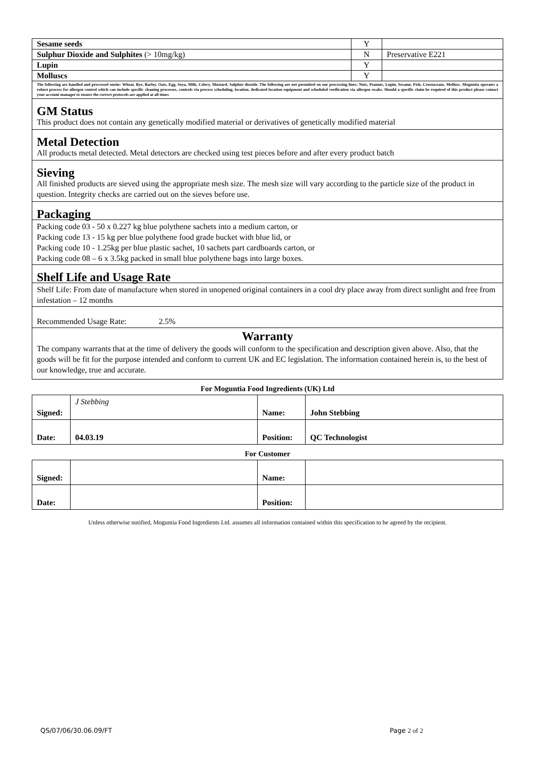| Sesame seeds | Y | |
| Sulphur Dioxide and Sulphites (> 10mg/kg) | N | Preservative E221 |
| Lupin | Y | |
| Molluscs | Y | |
The following are handled and processed onsite: Wheat, Rye, Barley, Oats, Egg, Soya, Milk, Celery, Mustard, Sulphur dioxide. The following are not permitted on our processing lines: Nuts, Peanuts, Lupin, Sesame, Fish, Crustaceans, Mollusc. Moguntia operates a robust process for allergen control which can include specific cleaning processes, controls via process scheduling, location, dedicated location equipment and scheduled verification via allergen swabs. Should a specific claim be required of this product please contact your account manager to ensure the correct protocols are applied at all times
GM Status
This product does not contain any genetically modified material or derivatives of genetically modified material
Metal Detection
All products metal detected. Metal detectors are checked using test pieces before and after every product batch
Sieving
All finished products are sieved using the appropriate mesh size. The mesh size will vary according to the particle size of the product in question. Integrity checks are carried out on the sieves before use.
Packaging
Packing code 03 - 50 x 0.227 kg blue polythene sachets into a medium carton, or
Packing code 13 - 15 kg per blue polythene food grade bucket with blue lid, or
Packing code 10 - 1.25kg per blue plastic sachet, 10 sachets part cardboards carton, or
Packing code 08 – 6 x 3.5kg packed in small blue polythene bags into large boxes.
Shelf Life and Usage Rate
Shelf Life: From date of manufacture when stored in unopened original containers in a cool dry place away from direct sunlight and free from infestation – 12 months
Recommended Usage Rate: 2.5%
Warranty
The company warrants that at the time of delivery the goods will conform to the specification and description given above. Also, that the goods will be fit for the purpose intended and conform to current UK and EC legislation. The information contained herein is, to the best of our knowledge, true and accurate.
For Moguntia Food Ingredients (UK) Ltd
| Signed: | J Stebbing | Name: | John Stebbing |
| Date: | 04.03.19 | Position: | QC Technologist |
For Customer
| Signed: | | Name: | |
| Date: | | Position: | |
Unless otherwise notified, Moguntia Food Ingredients Ltd. assumes all information contained within this specification to be agreed by the recipient.
QS/07/06/30.06.09/FT Page 2 of 2